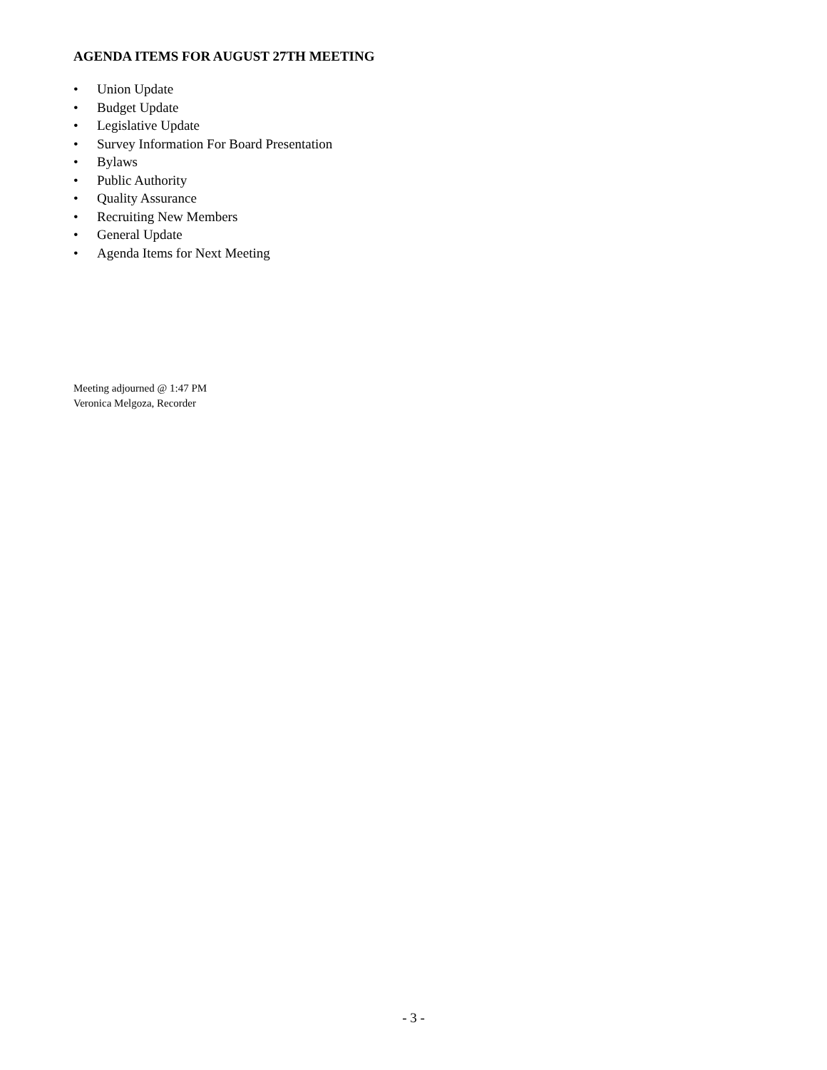AGENDA ITEMS FOR AUGUST 27TH MEETING
• Union Update
• Budget Update
• Legislative Update
• Survey Information For Board Presentation
• Bylaws
• Public Authority
• Quality Assurance
• Recruiting New Members
• General Update
• Agenda Items for Next Meeting
Meeting adjourned @ 1:47 PM
Veronica Melgoza, Recorder
- 3 -